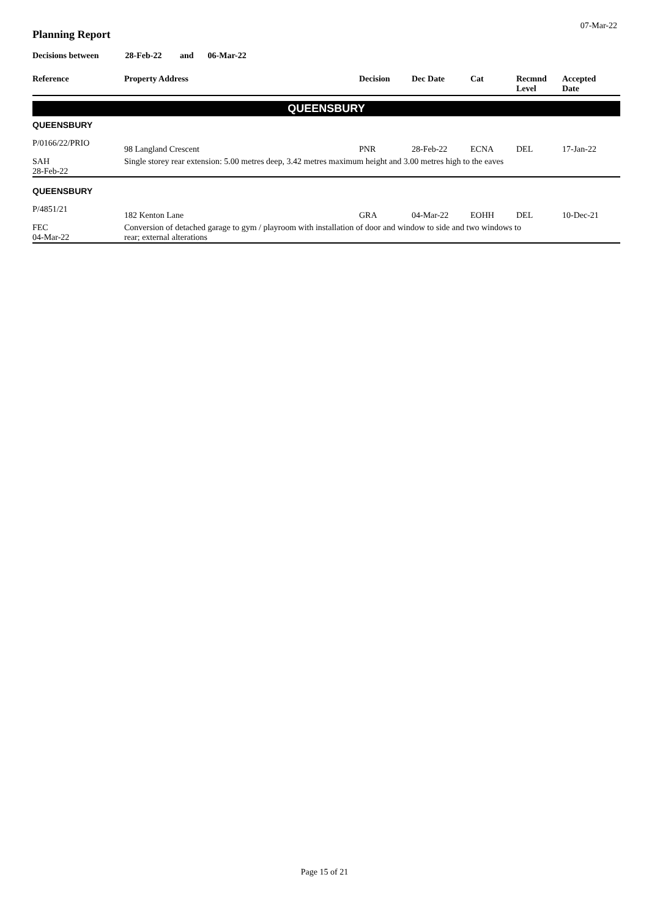07-Mar-22
Planning Report
Decisions between 28-Feb-22 and 06-Mar-22
| Reference | Property Address | Decision | Dec Date | Cat | Recmnd Level | Accepted Date |
| --- | --- | --- | --- | --- | --- | --- |
| QUEENSBURY | | | | | | |
| QUEENSBURY | | | | | | |
| P/0166/22/PRIO | 98 Langland Crescent | PNR | 28-Feb-22 | ECNA | DEL | 17-Jan-22 |
| SAH 28-Feb-22 | Single storey rear extension: 5.00 metres deep, 3.42 metres maximum height and 3.00 metres high to the eaves | | | | | |
| QUEENSBURY | | | | | | |
| P/4851/21 | 182 Kenton Lane | GRA | 04-Mar-22 | EOHH | DEL | 10-Dec-21 |
| FEC 04-Mar-22 | Conversion of detached garage to gym / playroom with installation of door and window to side and two windows to rear; external alterations | | | | | |
Page 15 of 21